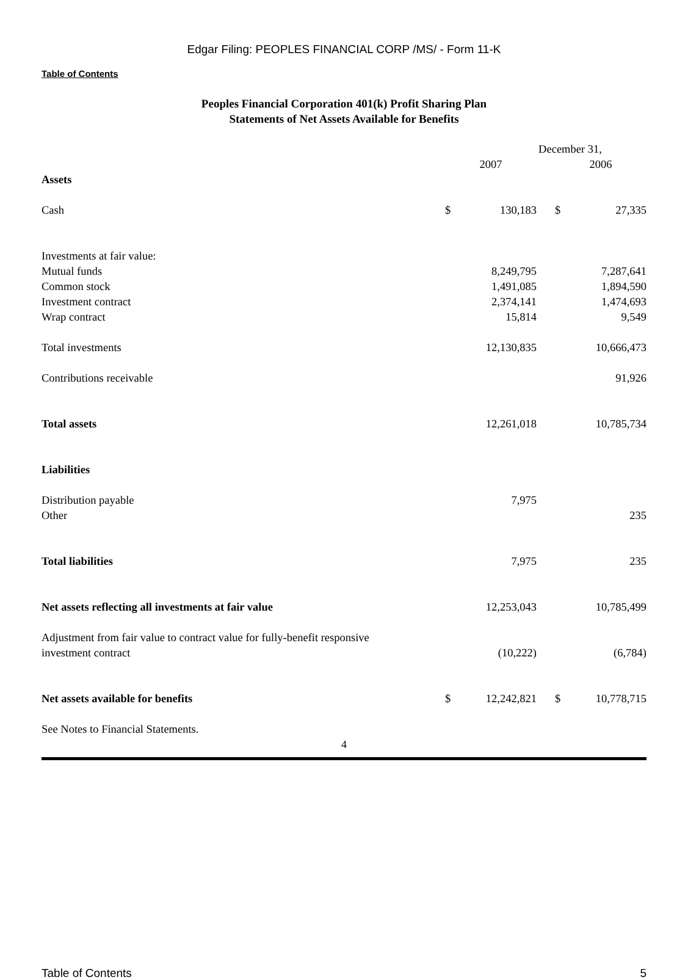Edgar Filing: PEOPLES FINANCIAL CORP /MS/ - Form 11-K
Table of Contents
Peoples Financial Corporation 401(k) Profit Sharing Plan
Statements of Net Assets Available for Benefits
| | December 31, | | | | |
| --- | --- | --- | --- | --- | --- |
| | 2007 | | | 2006 | |
| Assets | | | | | |
| Cash | $ | 130,183 | | $ | 27,335 |
| Investments at fair value: | | | | | |
| Mutual funds | | 8,249,795 | | | 7,287,641 |
| Common stock | | 1,491,085 | | | 1,894,590 |
| Investment contract | | 2,374,141 | | | 1,474,693 |
| Wrap contract | | 15,814 | | | 9,549 |
| Total investments | | 12,130,835 | | | 10,666,473 |
| Contributions receivable | | | | | 91,926 |
| Total assets | | 12,261,018 | | | 10,785,734 |
| Liabilities | | | | | |
| Distribution payable | | 7,975 | | | |
| Other | | | | | 235 |
| Total liabilities | | 7,975 | | | 235 |
| Net assets reflecting all investments at fair value | | 12,253,043 | | | 10,785,499 |
| Adjustment from fair value to contract value for fully-benefit responsive investment contract | | (10,222) | | | (6,784) |
| Net assets available for benefits | $ | 12,242,821 | | $ | 10,778,715 |
| See Notes to Financial Statements. | | | | | |
4
Table of Contents 5